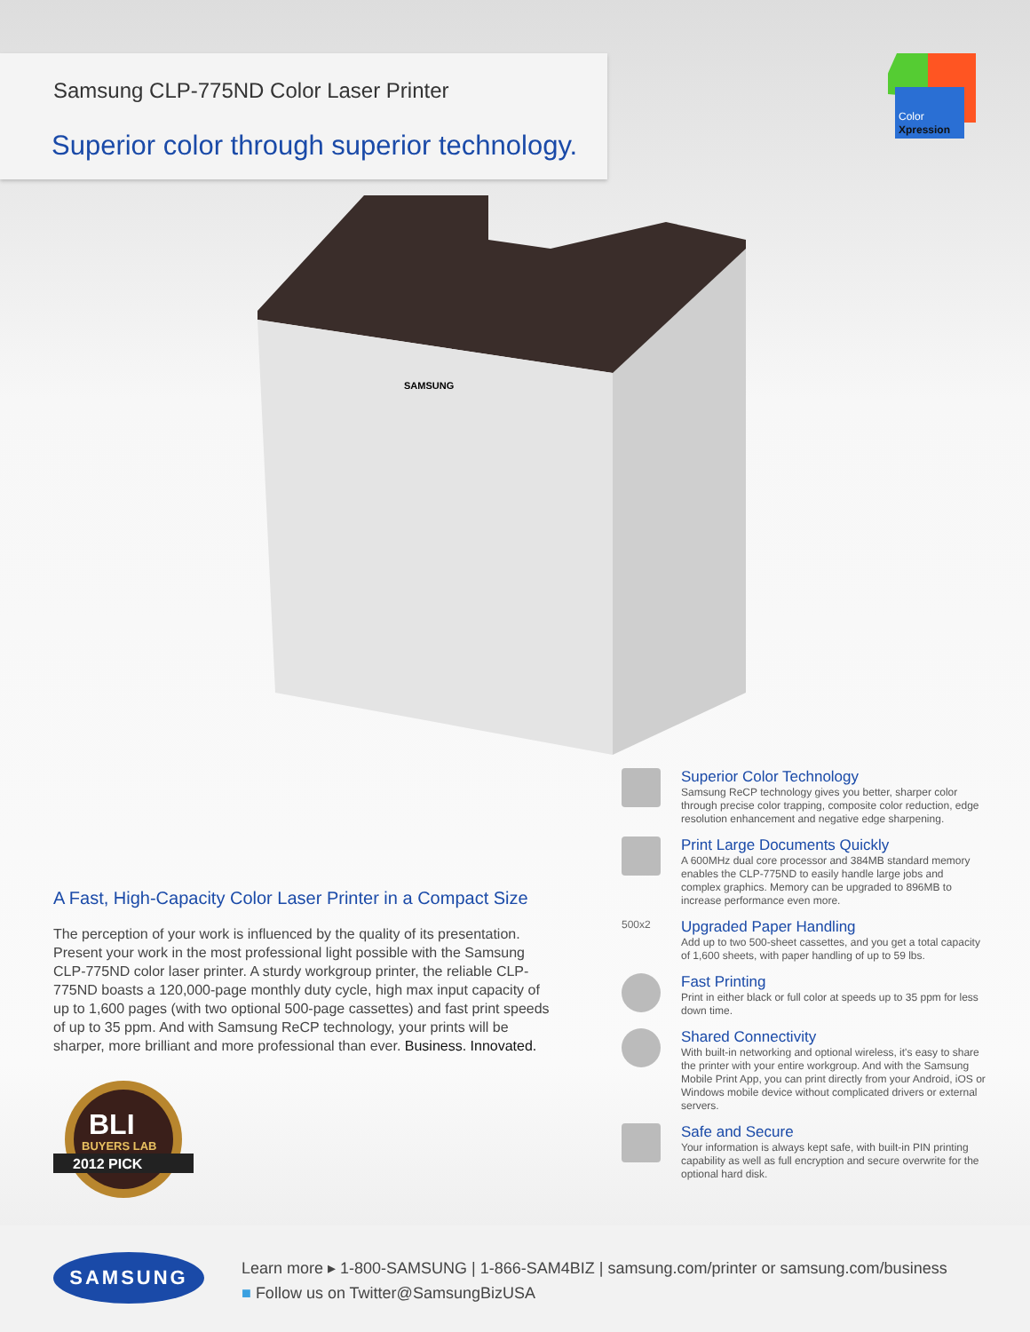Samsung CLP-775ND Color Laser Printer
Superior color through superior technology.
Color
Xpression
SAMSUNG
A Fast, High-Capacity Color Laser Printer in a Compact Size
The perception of your work is influenced by the quality of its presentation. Present your work in the most professional light possible with the Samsung CLP-775ND color laser printer. A sturdy workgroup printer, the reliable CLP-775ND boasts a 120,000-page monthly duty cycle, high max input capacity of up to 1,600 pages (with two optional 500-page cassettes) and fast print speeds of up to 35 ppm. And with Samsung ReCP technology, your prints will be sharper, more brilliant and more professional than ever. Business. Innovated.
Superior Color Technology
Samsung ReCP technology gives you better, sharper color through precise color trapping, composite color reduction, edge resolution enhancement and negative edge sharpening.
Print Large Documents Quickly
A 600MHz dual core processor and 384MB standard memory enables the CLP-775ND to easily handle large jobs and complex graphics. Memory can be upgraded to 896MB to increase performance even more.
500x2
Upgraded Paper Handling
Add up to two 500-sheet cassettes, and you get a total capacity of 1,600 sheets, with paper handling of up to 59 lbs.
Fast Printing
Print in either black or full color at speeds up to 35 ppm for less down time.
Shared Connectivity
With built-in networking and optional wireless, it's easy to share the printer with your entire workgroup. And with the Samsung Mobile Print App, you can print directly from your Android, iOS or Windows mobile device without complicated drivers or external servers.
Safe and Secure
Your information is always kept safe, with built-in PIN printing capability as well as full encryption and secure overwrite for the optional hard disk.
BLI
BUYERS LAB
2012 PICK
SAMSUNG
Learn more ▸ 1-800-SAMSUNG | 1-866-SAM4BIZ | samsung.com/printer or samsung.com/business
■ Follow us on Twitter@SamsungBizUSA